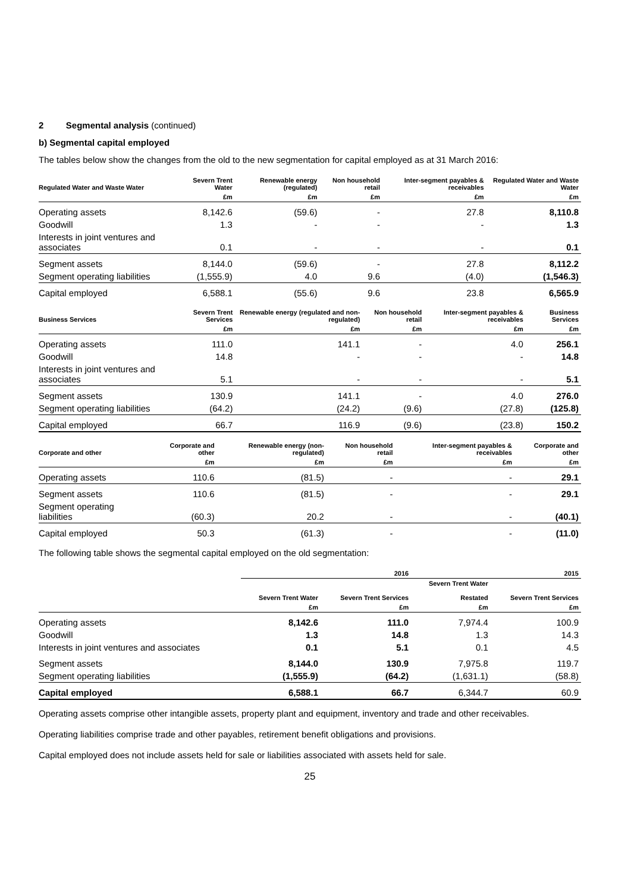2 Segmental analysis (continued)
b) Segmental capital employed
The tables below show the changes from the old to the new segmentation for capital employed as at 31 March 2016:
| Regulated Water and Waste Water | Severn Trent Water | Renewable energy (regulated) | Non household retail | Inter-segment payables & receivables | Regulated Water and Waste Water |
| --- | --- | --- | --- | --- | --- |
| | £m | £m | £m | £m | £m |
| Operating assets | 8,142.6 | (59.6) | - | 27.8 | 8,110.8 |
| Goodwill | 1.3 | - | - | - | 1.3 |
| Interests in joint ventures and associates | 0.1 | - | - | - | 0.1 |
| Segment assets | 8,144.0 | (59.6) | - | 27.8 | 8,112.2 |
| Segment operating liabilities | (1,555.9) | 4.0 | 9.6 | (4.0) | (1,546.3) |
| Capital employed | 6,588.1 | (55.6) | 9.6 | 23.8 | 6,565.9 |
| Business Services | Severn Trent Services | Renewable energy (regulated and non-regulated) | Non household retail | Inter-segment payables & receivables | Business Services |
| --- | --- | --- | --- | --- | --- |
| | £m | £m | £m | £m | £m |
| Operating assets | 111.0 | 141.1 | - | 4.0 | 256.1 |
| Goodwill | 14.8 | - | - | - | 14.8 |
| Interests in joint ventures and associates | 5.1 | - | - | - | 5.1 |
| Segment assets | 130.9 | 141.1 | - | 4.0 | 276.0 |
| Segment operating liabilities | (64.2) | (24.2) | (9.6) | (27.8) | (125.8) |
| Capital employed | 66.7 | 116.9 | (9.6) | (23.8) | 150.2 |
| Corporate and other | Corporate and other | Renewable energy (non-regulated) | Non household retail | Inter-segment payables & receivables | Corporate and other |
| --- | --- | --- | --- | --- | --- |
| | £m | £m | £m | £m | £m |
| Operating assets | 110.6 | (81.5) | - | - | 29.1 |
| Segment assets | 110.6 | (81.5) | - | - | 29.1 |
| Segment operating liabilities | (60.3) | 20.2 | - | - | (40.1) |
| Capital employed | 50.3 | (61.3) | - | - | (11.0) |
The following table shows the segmental capital employed on the old segmentation:
| | 2016 | | 2015 | |
| --- | --- | --- | --- | --- |
| | Severn Trent Water | Severn Trent Services | Severn Trent Water Restated | Severn Trent Services |
| | £m | £m | £m | £m |
| Operating assets | 8,142.6 | 111.0 | 7,974.4 | 100.9 |
| Goodwill | 1.3 | 14.8 | 1.3 | 14.3 |
| Interests in joint ventures and associates | 0.1 | 5.1 | 0.1 | 4.5 |
| Segment assets | 8,144.0 | 130.9 | 7,975.8 | 119.7 |
| Segment operating liabilities | (1,555.9) | (64.2) | (1,631.1) | (58.8) |
| Capital employed | 6,588.1 | 66.7 | 6,344.7 | 60.9 |
Operating assets comprise other intangible assets, property plant and equipment, inventory and trade and other receivables.
Operating liabilities comprise trade and other payables, retirement benefit obligations and provisions.
Capital employed does not include assets held for sale or liabilities associated with assets held for sale.
25